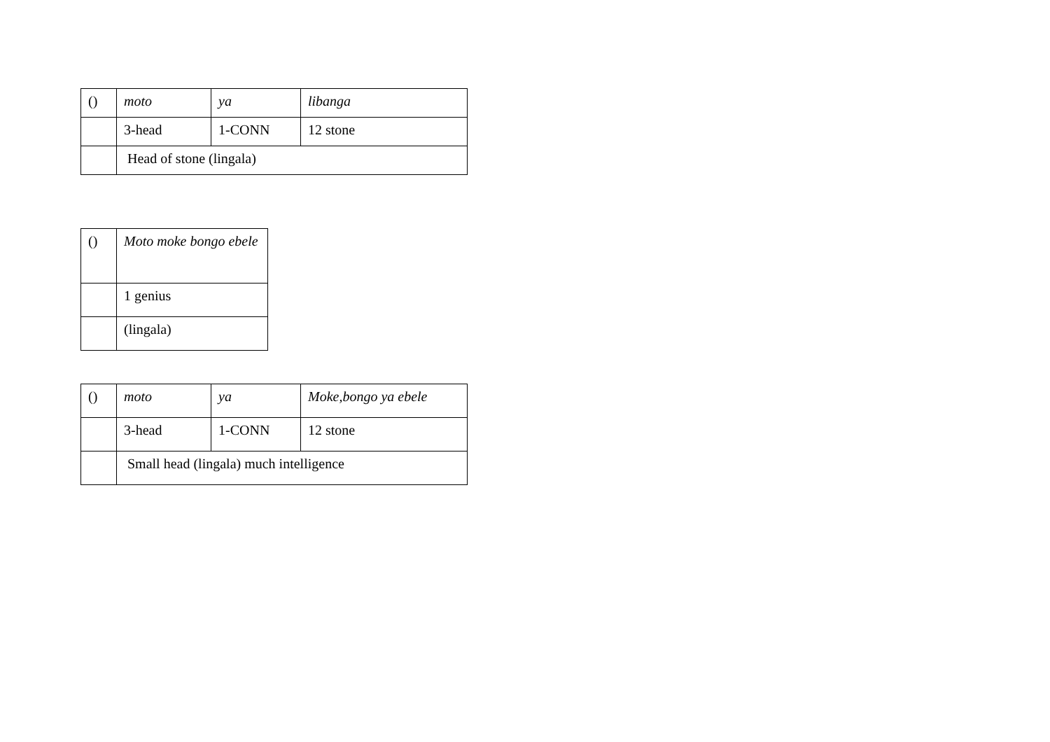| () | moto | ya | libanga |
| | 3-head | 1-CONN | 12 stone |
| | Head of stone (lingala) | | |
| () | Moto moke bongo ebele |
| | 1 genius |
| | (lingala) |
| () | moto | ya | Moke,bongo ya ebele |
| | 3-head | 1-CONN | 12 stone |
| | Small head (lingala) much intelligence | | |